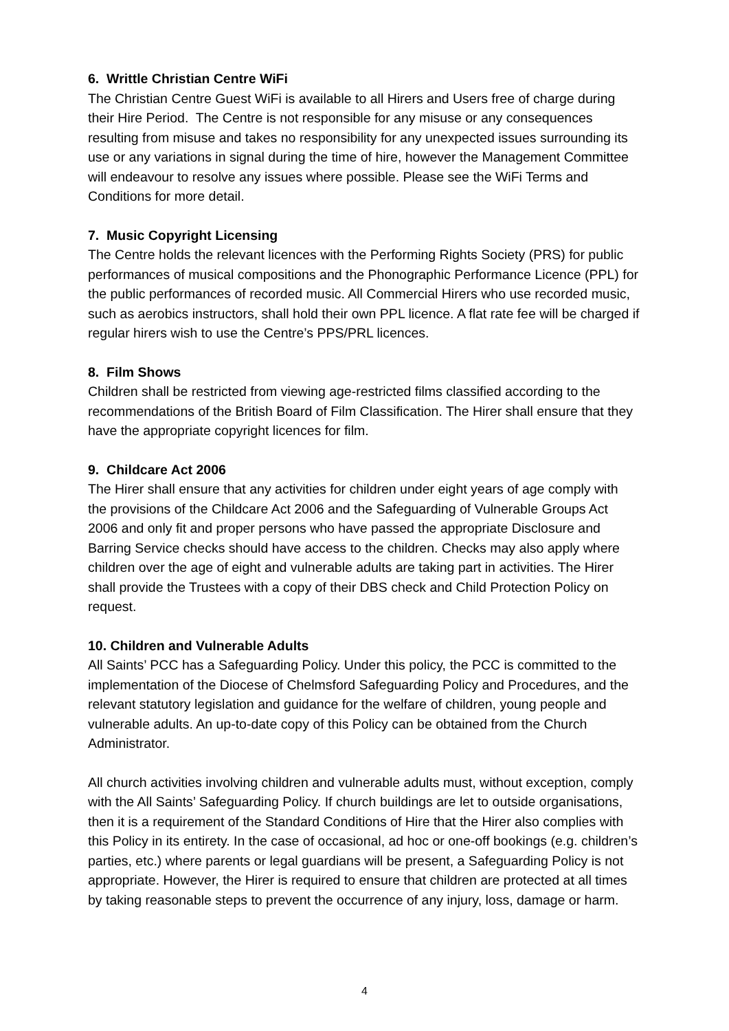6. Writtle Christian Centre WiFi
The Christian Centre Guest WiFi is available to all Hirers and Users free of charge during their Hire Period. The Centre is not responsible for any misuse or any consequences resulting from misuse and takes no responsibility for any unexpected issues surrounding its use or any variations in signal during the time of hire, however the Management Committee will endeavour to resolve any issues where possible. Please see the WiFi Terms and Conditions for more detail.
7. Music Copyright Licensing
The Centre holds the relevant licences with the Performing Rights Society (PRS) for public performances of musical compositions and the Phonographic Performance Licence (PPL) for the public performances of recorded music. All Commercial Hirers who use recorded music, such as aerobics instructors, shall hold their own PPL licence. A flat rate fee will be charged if regular hirers wish to use the Centre’s PPS/PRL licences.
8. Film Shows
Children shall be restricted from viewing age-restricted films classified according to the recommendations of the British Board of Film Classification. The Hirer shall ensure that they have the appropriate copyright licences for film.
9. Childcare Act 2006
The Hirer shall ensure that any activities for children under eight years of age comply with the provisions of the Childcare Act 2006 and the Safeguarding of Vulnerable Groups Act 2006 and only fit and proper persons who have passed the appropriate Disclosure and Barring Service checks should have access to the children. Checks may also apply where children over the age of eight and vulnerable adults are taking part in activities. The Hirer shall provide the Trustees with a copy of their DBS check and Child Protection Policy on request.
10. Children and Vulnerable Adults
All Saints’ PCC has a Safeguarding Policy. Under this policy, the PCC is committed to the implementation of the Diocese of Chelmsford Safeguarding Policy and Procedures, and the relevant statutory legislation and guidance for the welfare of children, young people and vulnerable adults. An up-to-date copy of this Policy can be obtained from the Church Administrator.
All church activities involving children and vulnerable adults must, without exception, comply with the All Saints’ Safeguarding Policy. If church buildings are let to outside organisations, then it is a requirement of the Standard Conditions of Hire that the Hirer also complies with this Policy in its entirety. In the case of occasional, ad hoc or one-off bookings (e.g. children’s parties, etc.) where parents or legal guardians will be present, a Safeguarding Policy is not appropriate. However, the Hirer is required to ensure that children are protected at all times by taking reasonable steps to prevent the occurrence of any injury, loss, damage or harm.
4